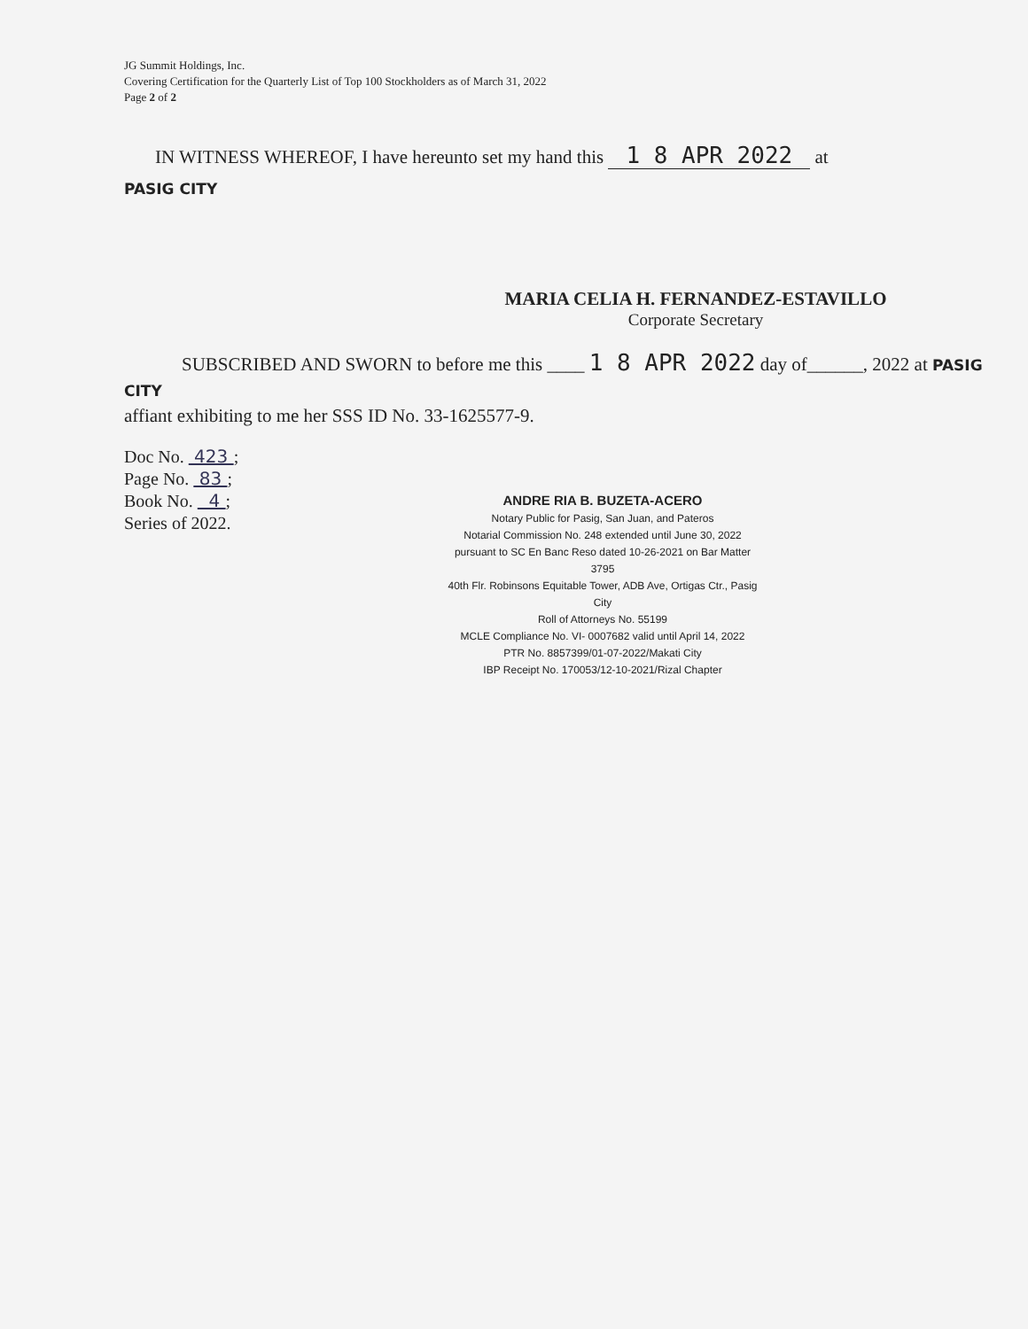JG Summit Holdings, Inc.
Covering Certification for the Quarterly List of Top 100 Stockholders as of March 31, 2022
Page 2 of 2
IN WITNESS WHEREOF, I have hereunto set my hand this 1 8 APR 2022 at
PASIG CITY
MARIA CELIA H. FERNANDEZ-ESTAVILLO
Corporate Secretary
SUBSCRIBED AND SWORN to before me this ____ 1 8 APR 2022 day of______, 2022 at PASIG CITY
affiant exhibiting to me her SSS ID No. 33-1625577-9.
Doc No. 423 ;
Page No. 83 ;
Book No. 4 ;
Series of 2022.
ANDRE RIA B. BUZETA-ACERO
Notary Public for Pasig, San Juan, and Pateros
Notarial Commission No. 248 extended until June 30, 2022
pursuant to SC En Banc Reso dated 10-26-2021 on Bar Matter 3795
40th Flr. Robinsons Equitable Tower, ADB Ave, Ortigas Ctr., Pasig City
Roll of Attorneys No. 55199
MCLE Compliance No. VI- 0007682 valid until April 14, 2022
PTR No. 8857399/01-07-2022/Makati City
IBP Receipt No. 170053/12-10-2021/Rizal Chapter